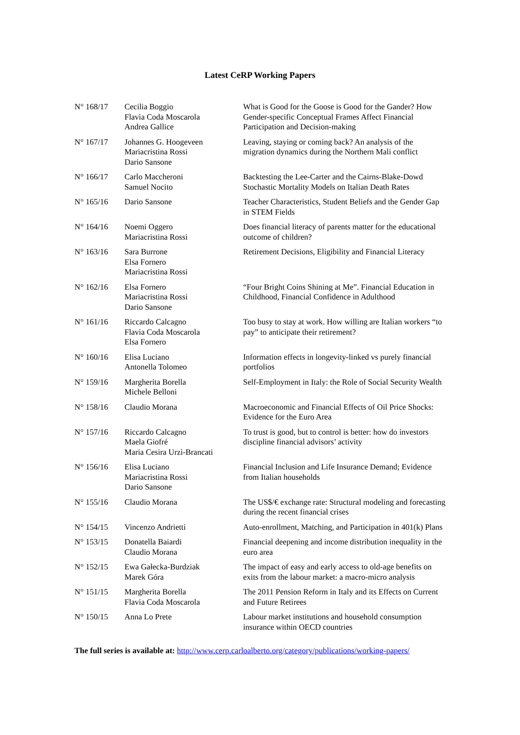Latest CeRP Working Papers
| N° 168/17 | Cecilia Boggio Flavia Coda Moscarola Andrea Gallice | What is Good for the Goose is Good for the Gander? How Gender-specific Conceptual Frames Affect Financial Participation and Decision-making |
| N° 167/17 | Johannes G. Hoogeveen Mariacristina Rossi Dario Sansone | Leaving, staying or coming back? An analysis of the migration dynamics during the Northern Mali conflict |
| N° 166/17 | Carlo Maccheroni Samuel Nocito | Backtesting the Lee-Carter and the Cairns-Blake-Dowd Stochastic Mortality Models on Italian Death Rates |
| N° 165/16 | Dario Sansone | Teacher Characteristics, Student Beliefs and the Gender Gap in STEM Fields |
| N° 164/16 | Noemi Oggero Mariacristina Rossi | Does financial literacy of parents matter for the educational outcome of children? |
| N° 163/16 | Sara Burrone Elsa Fornero Mariacristina Rossi | Retirement Decisions, Eligibility and Financial Literacy |
| N° 162/16 | Elsa Fornero Mariacristina Rossi Dario Sansone | “Four Bright Coins Shining at Me”. Financial Education in Childhood, Financial Confidence in Adulthood |
| N° 161/16 | Riccardo Calcagno Flavia Coda Moscarola Elsa Fornero | Too busy to stay at work. How willing are Italian workers “to pay” to anticipate their retirement? |
| N° 160/16 | Elisa Luciano Antonella Tolomeo | Information effects in longevity-linked vs purely financial portfolios |
| N° 159/16 | Margherita Borella Michele Belloni | Self-Employment in Italy: the Role of Social Security Wealth |
| N° 158/16 | Claudio Morana | Macroeconomic and Financial Effects of Oil Price Shocks: Evidence for the Euro Area |
| N° 157/16 | Riccardo Calcagno Maela Giofré Maria Cesira Urzì-Brancati | To trust is good, but to control is better: how do investors discipline financial advisors’ activity |
| N° 156/16 | Elisa Luciano Mariacristina Rossi Dario Sansone | Financial Inclusion and Life Insurance Demand; Evidence from Italian households |
| N° 155/16 | Claudio Morana | The US$/€ exchange rate: Structural modeling and forecasting during the recent financial crises |
| N° 154/15 | Vincenzo Andrietti | Auto-enrollment, Matching, and Participation in 401(k) Plans |
| N° 153/15 | Donatella Baiardi Claudio Morana | Financial deepening and income distribution inequality in the euro area |
| N° 152/15 | Ewa Gałecka-Burdziak Marek Góra | The impact of easy and early access to old-age benefits on exits from the labour market: a macro-micro analysis |
| N° 151/15 | Margherita Borella Flavia Coda Moscarola | The 2011 Pension Reform in Italy and its Effects on Current and Future Retirees |
| N° 150/15 | Anna Lo Prete | Labour market institutions and household consumption insurance within OECD countries |
The full series is available at: http://www.cerp.carloalberto.org/category/publications/working-papers/